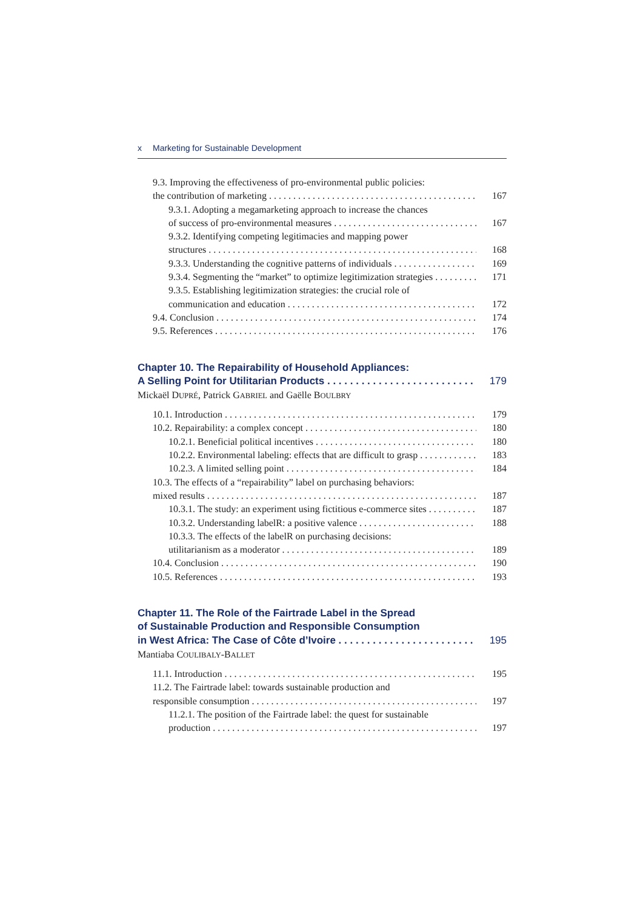x Marketing for Sustainable Development
9.3. Improving the effectiveness of pro-environmental public policies:
the contribution of marketing 167
9.3.1. Adopting a megamarketing approach to increase the chances
of success of pro-environmental measures 167
9.3.2. Identifying competing legitimacies and mapping power
structures 168
9.3.3. Understanding the cognitive patterns of individuals 169
9.3.4. Segmenting the “market” to optimize legitimization strategies 171
9.3.5. Establishing legitimization strategies: the crucial role of
communication and education 172
9.4. Conclusion 174
9.5. References 176
Chapter 10. The Repairability of Household Appliances:
A Selling Point for Utilitarian Products 179
Mickaël DUPRÉ, Patrick GABRIEL and Gaëlle BOULBRY
10.1. Introduction 179
10.2. Repairability: a complex concept 180
10.2.1. Beneficial political incentives 180
10.2.2. Environmental labeling: effects that are difficult to grasp 183
10.2.3. A limited selling point 184
10.3. The effects of a “repairability” label on purchasing behaviors:
mixed results 187
10.3.1. The study: an experiment using fictitious e-commerce sites 187
10.3.2. Understanding labelR: a positive valence 188
10.3.3. The effects of the labelR on purchasing decisions:
utilitarianism as a moderator 189
10.4. Conclusion 190
10.5. References 193
Chapter 11. The Role of the Fairtrade Label in the Spread
of Sustainable Production and Responsible Consumption
in West Africa: The Case of Côte d’Ivoire 195
Mantiaba COULIBALY-BALLET
11.1. Introduction 195
11.2. The Fairtrade label: towards sustainable production and
responsible consumption 197
11.2.1. The position of the Fairtrade label: the quest for sustainable
production 197